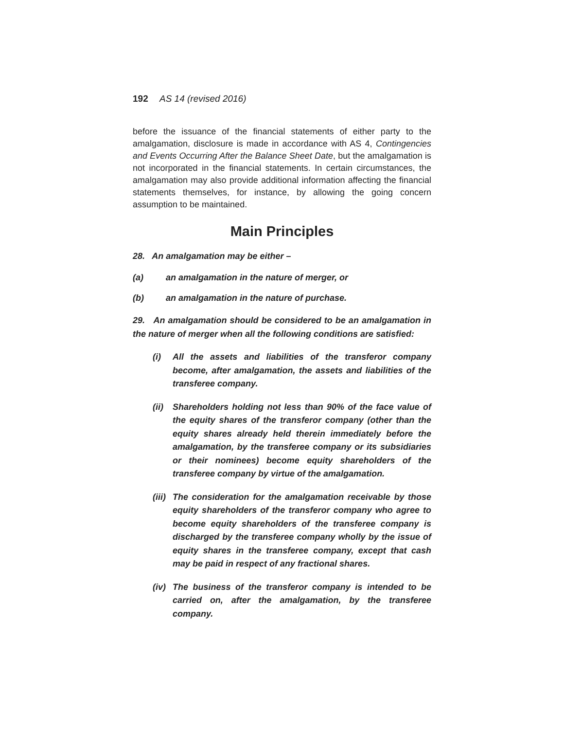192 AS 14 (revised 2016)
before the issuance of the financial statements of either party to the amalgamation, disclosure is made in accordance with AS 4, Contingencies and Events Occurring After the Balance Sheet Date, but the amalgamation is not incorporated in the financial statements. In certain circumstances, the amalgamation may also provide additional information affecting the financial statements themselves, for instance, by allowing the going concern assumption to be maintained.
Main Principles
28. An amalgamation may be either –
(a) an amalgamation in the nature of merger, or
(b) an amalgamation in the nature of purchase.
29. An amalgamation should be considered to be an amalgamation in the nature of merger when all the following conditions are satisfied:
(i) All the assets and liabilities of the transferor company become, after amalgamation, the assets and liabilities of the transferee company.
(ii)
Shareholders holding not less than 90% of the face value of the equity shares of the transferor company (other than the equity shares already held therein immediately before the amalgamation, by the transferee company or its subsidiaries or their nominees) become equity shareholders of the transferee company by virtue of the amalgamation.
(iii)
The consideration for the amalgamation receivable by those equity shareholders of the transferor company who agree to become equity shareholders of the transferee company is discharged by the transferee company wholly by the issue of equity shares in the transferee company, except that cash may be paid in respect of any fractional shares.
(iv)
The business of the transferor company is intended to be carried on, after the amalgamation, by the transferee company.